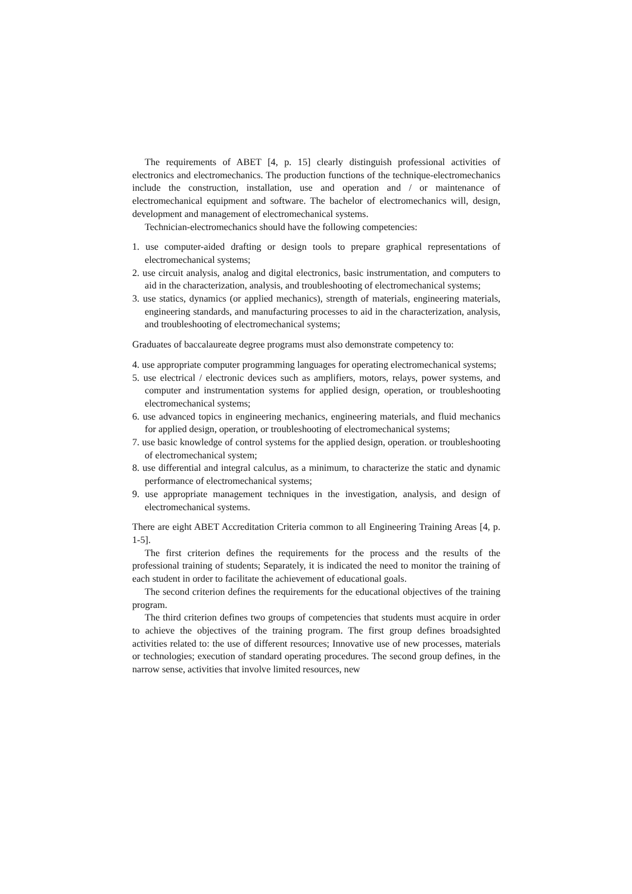The requirements of ABET [4, p. 15] clearly distinguish professional activities of electronics and electromechanics. The production functions of the technique-electromechanics include the construction, installation, use and operation and / or maintenance of electromechanical equipment and software. The bachelor of electromechanics will, design, development and management of electromechanical systems.
Technician-electromechanics should have the following competencies:
1. use computer-aided drafting or design tools to prepare graphical representations of electromechanical systems;
2. use circuit analysis, analog and digital electronics, basic instrumentation, and computers to aid in the characterization, analysis, and troubleshooting of electromechanical systems;
3. use statics, dynamics (or applied mechanics), strength of materials, engineering materials, engineering standards, and manufacturing processes to aid in the characterization, analysis, and troubleshooting of electromechanical systems;
Graduates of baccalaureate degree programs must also demonstrate competency to:
4. use appropriate computer programming languages for operating electromechanical systems;
5. use electrical / electronic devices such as amplifiers, motors, relays, power systems, and computer and instrumentation systems for applied design, operation, or troubleshooting electromechanical systems;
6. use advanced topics in engineering mechanics, engineering materials, and fluid mechanics for applied design, operation, or troubleshooting of electromechanical systems;
7. use basic knowledge of control systems for the applied design, operation. or troubleshooting of electromechanical system;
8. use differential and integral calculus, as a minimum, to characterize the static and dynamic performance of electromechanical systems;
9. use appropriate management techniques in the investigation, analysis, and design of electromechanical systems.
There are eight ABET Accreditation Criteria common to all Engineering Training Areas [4, p. 1-5].
The first criterion defines the requirements for the process and the results of the professional training of students; Separately, it is indicated the need to monitor the training of each student in order to facilitate the achievement of educational goals.
The second criterion defines the requirements for the educational objectives of the training program.
The third criterion defines two groups of competencies that students must acquire in order to achieve the objectives of the training program. The first group defines broadsighted activities related to: the use of different resources; Innovative use of new processes, materials or technologies; execution of standard operating procedures. The second group defines, in the narrow sense, activities that involve limited resources, new